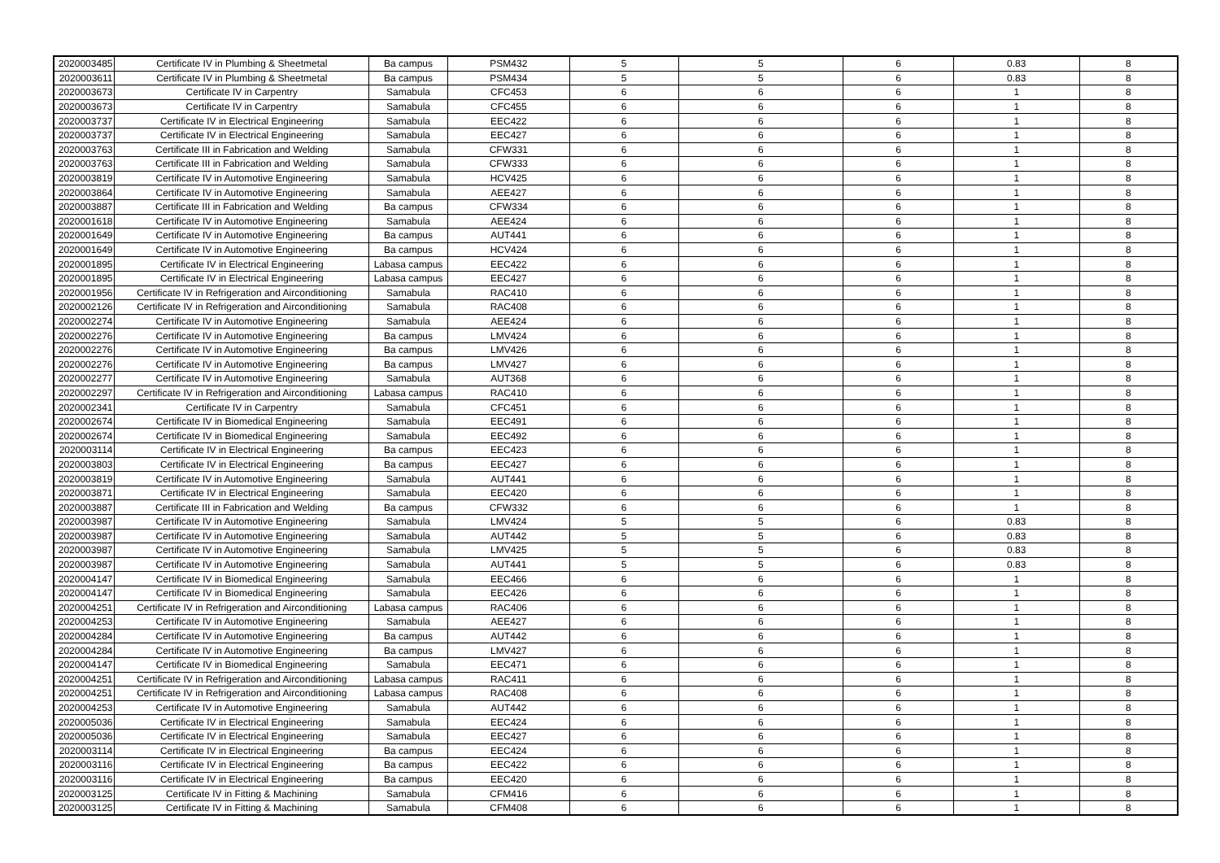| 2020003485 | Certificate IV in Plumbing & Sheetmetal | Ba campus | PSM432 | 5 | 5 | 6 | 0.83 | 8 |
| 2020003611 | Certificate IV in Plumbing & Sheetmetal | Ba campus | PSM434 | 5 | 5 | 6 | 0.83 | 8 |
| 2020003673 | Certificate IV in Carpentry | Samabula | CFC453 | 6 | 6 | 6 | 1 | 8 |
| 2020003673 | Certificate IV in Carpentry | Samabula | CFC455 | 6 | 6 | 6 | 1 | 8 |
| 2020003737 | Certificate IV in Electrical Engineering | Samabula | EEC422 | 6 | 6 | 6 | 1 | 8 |
| 2020003737 | Certificate IV in Electrical Engineering | Samabula | EEC427 | 6 | 6 | 6 | 1 | 8 |
| 2020003763 | Certificate III in Fabrication and Welding | Samabula | CFW331 | 6 | 6 | 6 | 1 | 8 |
| 2020003763 | Certificate III in Fabrication and Welding | Samabula | CFW333 | 6 | 6 | 6 | 1 | 8 |
| 2020003819 | Certificate IV in Automotive Engineering | Samabula | HCV425 | 6 | 6 | 6 | 1 | 8 |
| 2020003864 | Certificate IV in Automotive Engineering | Samabula | AEE427 | 6 | 6 | 6 | 1 | 8 |
| 2020003887 | Certificate III in Fabrication and Welding | Ba campus | CFW334 | 6 | 6 | 6 | 1 | 8 |
| 2020001618 | Certificate IV in Automotive Engineering | Samabula | AEE424 | 6 | 6 | 6 | 1 | 8 |
| 2020001649 | Certificate IV in Automotive Engineering | Ba campus | AUT441 | 6 | 6 | 6 | 1 | 8 |
| 2020001649 | Certificate IV in Automotive Engineering | Ba campus | HCV424 | 6 | 6 | 6 | 1 | 8 |
| 2020001895 | Certificate IV in Electrical Engineering | Labasa campus | EEC422 | 6 | 6 | 6 | 1 | 8 |
| 2020001895 | Certificate IV in Electrical Engineering | Labasa campus | EEC427 | 6 | 6 | 6 | 1 | 8 |
| 2020001956 | Certificate IV in Refrigeration and Airconditioning | Samabula | RAC410 | 6 | 6 | 6 | 1 | 8 |
| 2020002126 | Certificate IV in Refrigeration and Airconditioning | Samabula | RAC408 | 6 | 6 | 6 | 1 | 8 |
| 2020002274 | Certificate IV in Automotive Engineering | Samabula | AEE424 | 6 | 6 | 6 | 1 | 8 |
| 2020002276 | Certificate IV in Automotive Engineering | Ba campus | LMV424 | 6 | 6 | 6 | 1 | 8 |
| 2020002276 | Certificate IV in Automotive Engineering | Ba campus | LMV426 | 6 | 6 | 6 | 1 | 8 |
| 2020002276 | Certificate IV in Automotive Engineering | Ba campus | LMV427 | 6 | 6 | 6 | 1 | 8 |
| 2020002277 | Certificate IV in Automotive Engineering | Samabula | AUT368 | 6 | 6 | 6 | 1 | 8 |
| 2020002297 | Certificate IV in Refrigeration and Airconditioning | Labasa campus | RAC410 | 6 | 6 | 6 | 1 | 8 |
| 2020002341 | Certificate IV in Carpentry | Samabula | CFC451 | 6 | 6 | 6 | 1 | 8 |
| 2020002674 | Certificate IV in Biomedical Engineering | Samabula | EEC491 | 6 | 6 | 6 | 1 | 8 |
| 2020002674 | Certificate IV in Biomedical Engineering | Samabula | EEC492 | 6 | 6 | 6 | 1 | 8 |
| 2020003114 | Certificate IV in Electrical Engineering | Ba campus | EEC423 | 6 | 6 | 6 | 1 | 8 |
| 2020003803 | Certificate IV in Electrical Engineering | Ba campus | EEC427 | 6 | 6 | 6 | 1 | 8 |
| 2020003819 | Certificate IV in Automotive Engineering | Samabula | AUT441 | 6 | 6 | 6 | 1 | 8 |
| 2020003871 | Certificate IV in Electrical Engineering | Samabula | EEC420 | 6 | 6 | 6 | 1 | 8 |
| 2020003887 | Certificate III in Fabrication and Welding | Ba campus | CFW332 | 6 | 6 | 6 | 1 | 8 |
| 2020003987 | Certificate IV in Automotive Engineering | Samabula | LMV424 | 5 | 5 | 6 | 0.83 | 8 |
| 2020003987 | Certificate IV in Automotive Engineering | Samabula | AUT442 | 5 | 5 | 6 | 0.83 | 8 |
| 2020003987 | Certificate IV in Automotive Engineering | Samabula | LMV425 | 5 | 5 | 6 | 0.83 | 8 |
| 2020003987 | Certificate IV in Automotive Engineering | Samabula | AUT441 | 5 | 5 | 6 | 0.83 | 8 |
| 2020004147 | Certificate IV in Biomedical Engineering | Samabula | EEC466 | 6 | 6 | 6 | 1 | 8 |
| 2020004147 | Certificate IV in Biomedical Engineering | Samabula | EEC426 | 6 | 6 | 6 | 1 | 8 |
| 2020004251 | Certificate IV in Refrigeration and Airconditioning | Labasa campus | RAC406 | 6 | 6 | 6 | 1 | 8 |
| 2020004253 | Certificate IV in Automotive Engineering | Samabula | AEE427 | 6 | 6 | 6 | 1 | 8 |
| 2020004284 | Certificate IV in Automotive Engineering | Ba campus | AUT442 | 6 | 6 | 6 | 1 | 8 |
| 2020004284 | Certificate IV in Automotive Engineering | Ba campus | LMV427 | 6 | 6 | 6 | 1 | 8 |
| 2020004147 | Certificate IV in Biomedical Engineering | Samabula | EEC471 | 6 | 6 | 6 | 1 | 8 |
| 2020004251 | Certificate IV in Refrigeration and Airconditioning | Labasa campus | RAC411 | 6 | 6 | 6 | 1 | 8 |
| 2020004251 | Certificate IV in Refrigeration and Airconditioning | Labasa campus | RAC408 | 6 | 6 | 6 | 1 | 8 |
| 2020004253 | Certificate IV in Automotive Engineering | Samabula | AUT442 | 6 | 6 | 6 | 1 | 8 |
| 2020005036 | Certificate IV in Electrical Engineering | Samabula | EEC424 | 6 | 6 | 6 | 1 | 8 |
| 2020005036 | Certificate IV in Electrical Engineering | Samabula | EEC427 | 6 | 6 | 6 | 1 | 8 |
| 2020003114 | Certificate IV in Electrical Engineering | Ba campus | EEC424 | 6 | 6 | 6 | 1 | 8 |
| 2020003116 | Certificate IV in Electrical Engineering | Ba campus | EEC422 | 6 | 6 | 6 | 1 | 8 |
| 2020003116 | Certificate IV in Electrical Engineering | Ba campus | EEC420 | 6 | 6 | 6 | 1 | 8 |
| 2020003125 | Certificate IV in Fitting & Machining | Samabula | CFM416 | 6 | 6 | 6 | 1 | 8 |
| 2020003125 | Certificate IV in Fitting & Machining | Samabula | CFM408 | 6 | 6 | 6 | 1 | 8 |